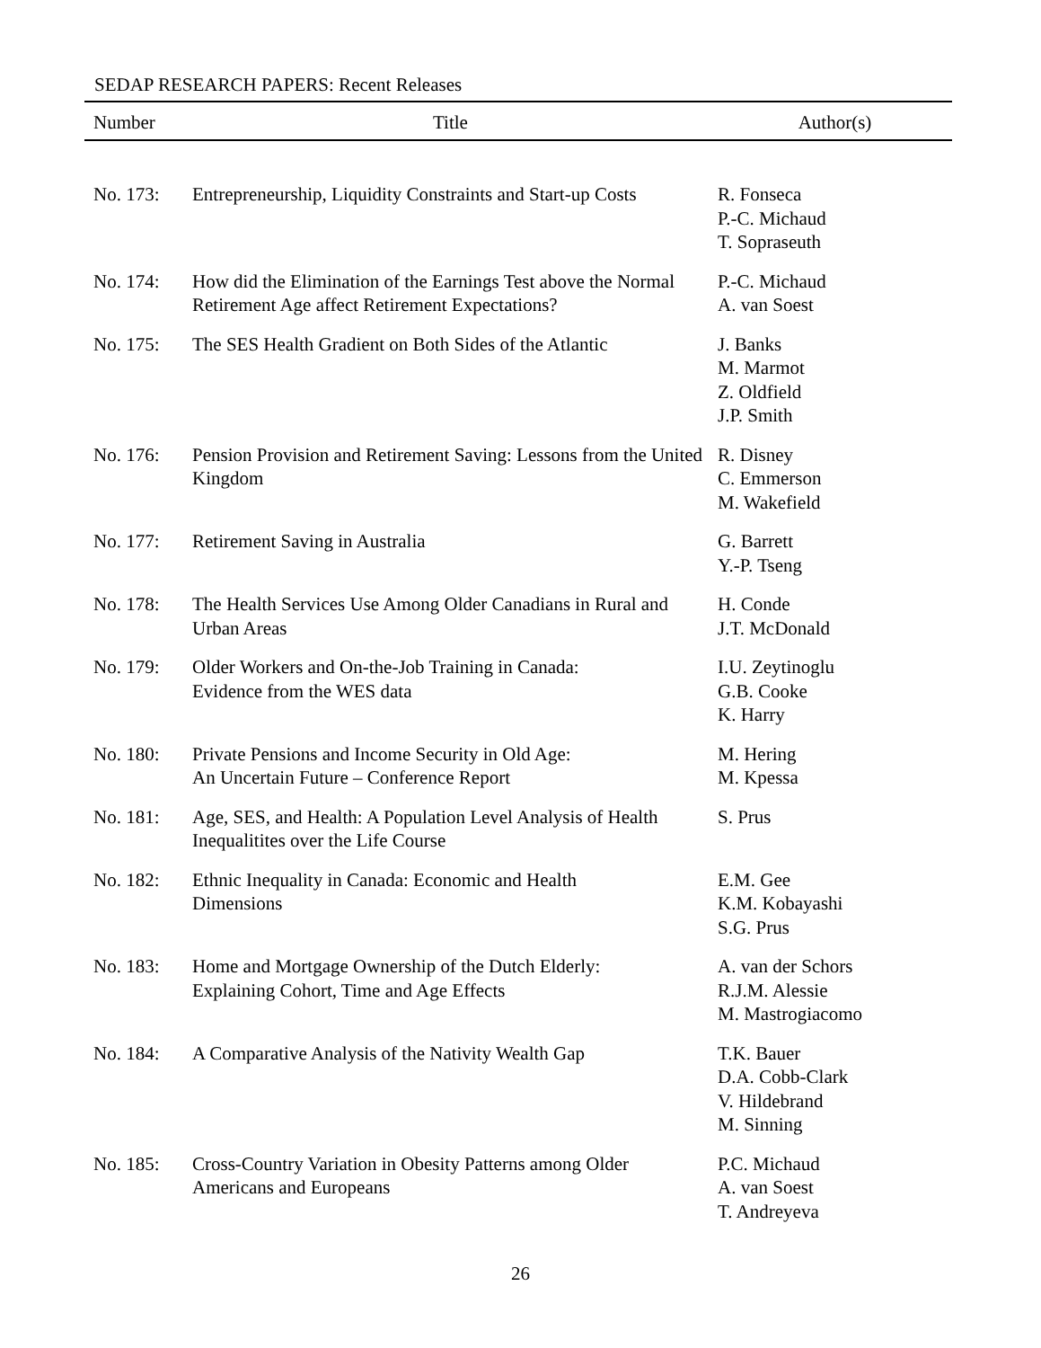SEDAP RESEARCH PAPERS: Recent Releases
| Number | Title | Author(s) |
| --- | --- | --- |
| No. 173: | Entrepreneurship, Liquidity Constraints and Start-up Costs | R. Fonseca P.-C. Michaud T. Sopraseuth |
| No. 174: | How did the Elimination of the Earnings Test above the Normal Retirement Age affect Retirement Expectations? | P.-C. Michaud A. van Soest |
| No. 175: | The SES Health Gradient on Both Sides of the Atlantic | J. Banks M. Marmot Z. Oldfield J.P. Smith |
| No. 176: | Pension Provision and Retirement Saving: Lessons from the United Kingdom | R. Disney C. Emmerson M. Wakefield |
| No. 177: | Retirement Saving in Australia | G. Barrett Y.-P. Tseng |
| No. 178: | The Health Services Use Among Older Canadians in Rural and Urban Areas | H. Conde J.T. McDonald |
| No. 179: | Older Workers and On-the-Job Training in Canada: Evidence from the WES data | I.U. Zeytinoglu G.B. Cooke K. Harry |
| No. 180: | Private Pensions and Income Security in Old Age: An Uncertain Future – Conference Report | M. Hering M. Kpessa |
| No. 181: | Age, SES, and Health: A Population Level Analysis of Health Inequalitites over the Life Course | S. Prus |
| No. 182: | Ethnic Inequality in Canada: Economic and Health Dimensions | E.M. Gee K.M. Kobayashi S.G. Prus |
| No. 183: | Home and Mortgage Ownership of the Dutch Elderly: Explaining Cohort, Time and Age Effects | A. van der Schors R.J.M. Alessie M. Mastrogiacomo |
| No. 184: | A Comparative Analysis of the Nativity Wealth Gap | T.K. Bauer D.A. Cobb-Clark V. Hildebrand M. Sinning |
| No. 185: | Cross-Country Variation in Obesity Patterns among Older Americans and Europeans | P.C. Michaud A. van Soest T. Andreyeva |
26